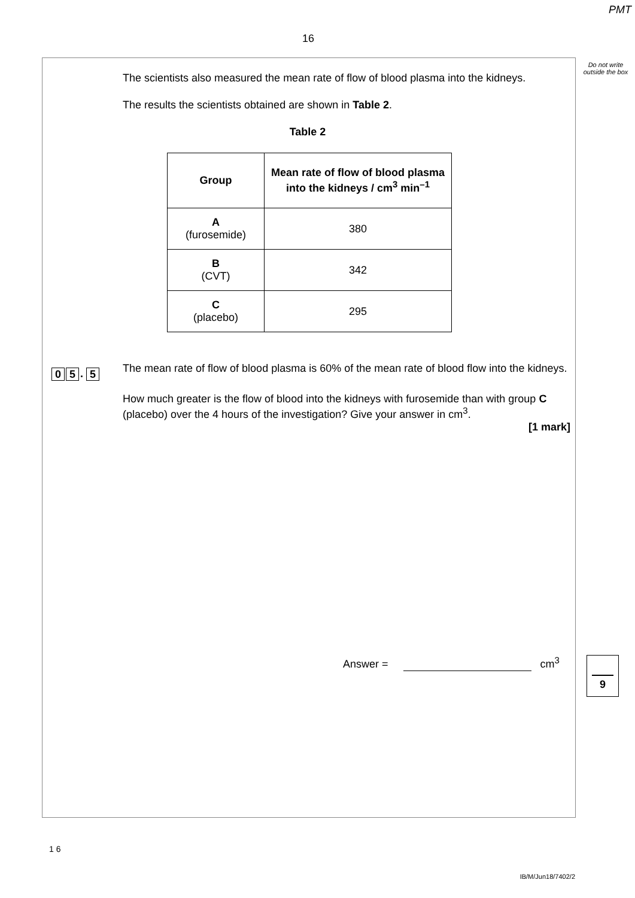PMT
16
Do not write outside the box
The scientists also measured the mean rate of flow of blood plasma into the kidneys.
The results the scientists obtained are shown in Table 2.
Table 2
| Group | Mean rate of flow of blood plasma into the kidneys / cm<sup>3</sup> min<sup>–1</sup> |
| --- | --- |
| A (furosemide) | 380 |
| B (CVT) | 342 |
| C (placebo) | 295 |
The mean rate of flow of blood plasma is 60% of the mean rate of blood flow into the kidneys.
How much greater is the flow of blood into the kidneys with furosemide than with group C (placebo) over the 4 hours of the investigation? Give your answer in cm<sup>3</sup>.
[1 mark]
Answer = cm<sup>3</sup>
0 5. 5
9
1 6
IB/M/Jun18/7402/2